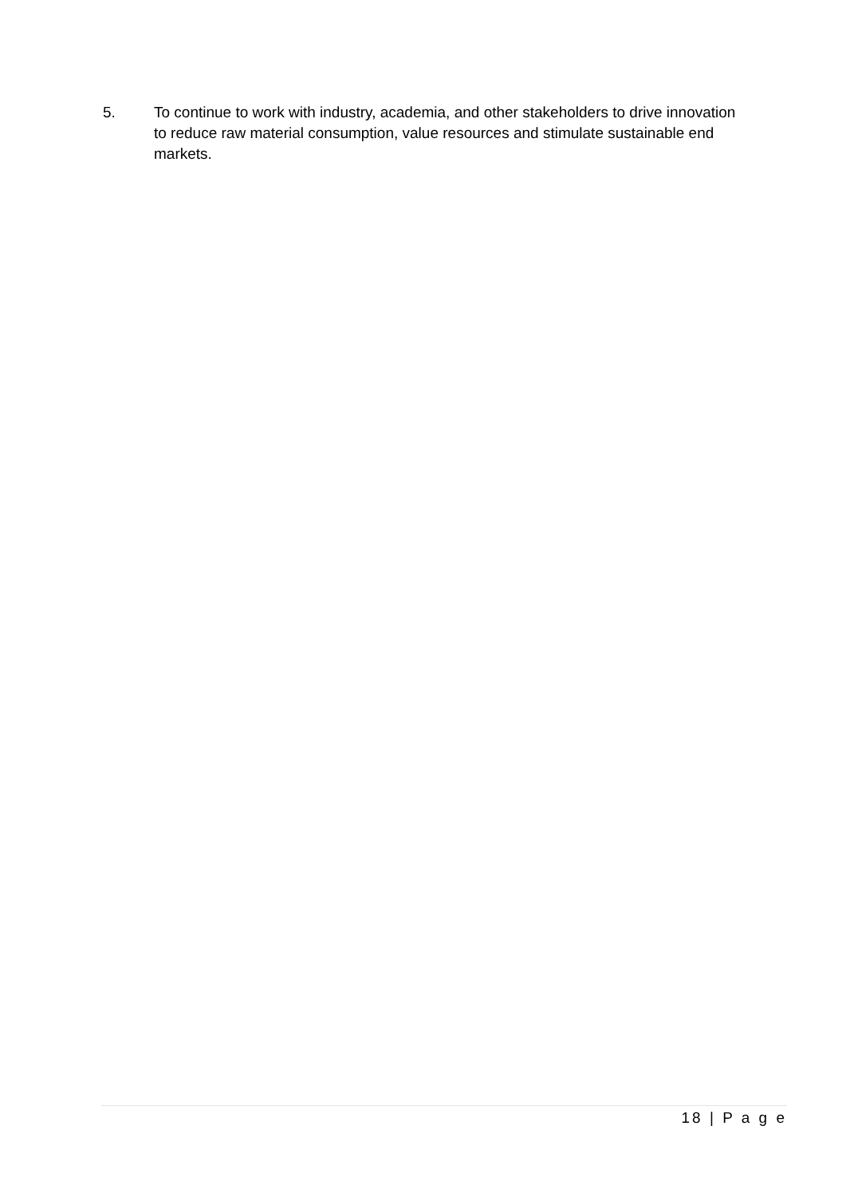5. To continue to work with industry, academia, and other stakeholders to drive innovation to reduce raw material consumption, value resources and stimulate sustainable end markets.
18 | P a g e